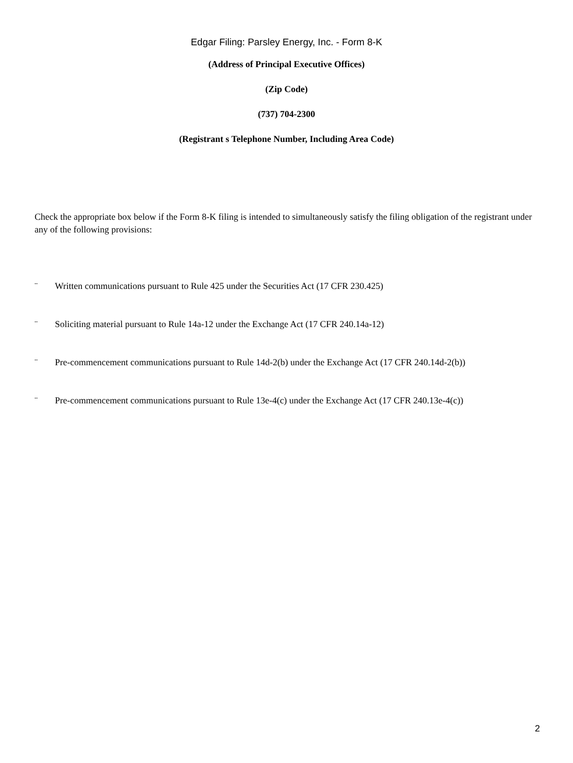Edgar Filing: Parsley Energy, Inc. - Form 8-K
(Address of Principal Executive Offices)
(Zip Code)
(737) 704-2300
(Registrant s Telephone Number, Including Area Code)
Check the appropriate box below if the Form 8-K filing is intended to simultaneously satisfy the filing obligation of the registrant under any of the following provisions:
¨ Written communications pursuant to Rule 425 under the Securities Act (17 CFR 230.425)
¨ Soliciting material pursuant to Rule 14a-12 under the Exchange Act (17 CFR 240.14a-12)
¨ Pre-commencement communications pursuant to Rule 14d-2(b) under the Exchange Act (17 CFR 240.14d-2(b))
¨ Pre-commencement communications pursuant to Rule 13e-4(c) under the Exchange Act (17 CFR 240.13e-4(c))
2